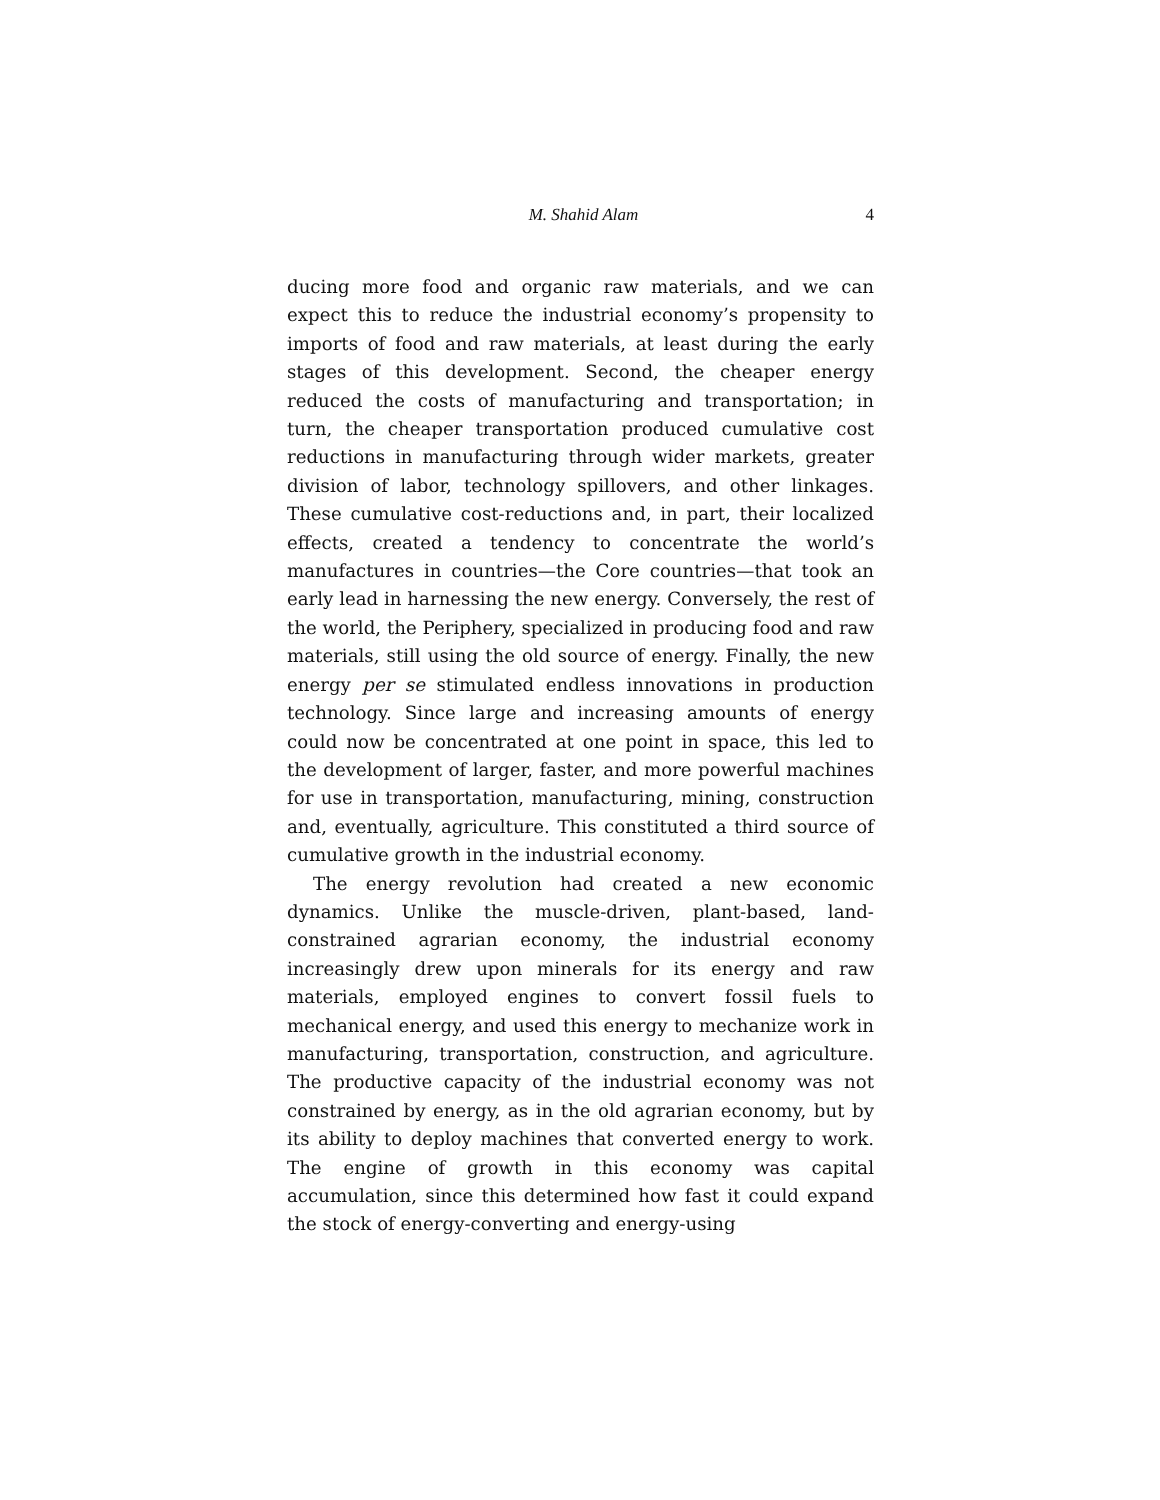M. Shahid Alam 4
ducing more food and organic raw materials, and we can expect this to reduce the industrial economy’s propensity to imports of food and raw materials, at least during the early stages of this development. Second, the cheaper energy reduced the costs of manufacturing and transportation; in turn, the cheaper transportation produced cumulative cost reductions in manufacturing through wider markets, greater division of labor, technology spillovers, and other linkages. These cumulative cost-reductions and, in part, their localized effects, created a tendency to concentrate the world’s manufactures in countries—the Core countries—that took an early lead in harnessing the new energy. Conversely, the rest of the world, the Periphery, specialized in producing food and raw materials, still using the old source of energy. Finally, the new energy per se stimulated endless innovations in production technology. Since large and increasing amounts of energy could now be concentrated at one point in space, this led to the development of larger, faster, and more powerful machines for use in transportation, manufacturing, mining, construction and, eventually, agriculture. This constituted a third source of cumulative growth in the industrial economy.
The energy revolution had created a new economic dynamics. Unlike the muscle-driven, plant-based, land-constrained agrarian economy, the industrial economy increasingly drew upon minerals for its energy and raw materials, employed engines to convert fossil fuels to mechanical energy, and used this energy to mechanize work in manufacturing, transportation, construction, and agriculture. The productive capacity of the industrial economy was not constrained by energy, as in the old agrarian economy, but by its ability to deploy machines that converted energy to work. The engine of growth in this economy was capital accumulation, since this determined how fast it could expand the stock of energy-converting and energy-using